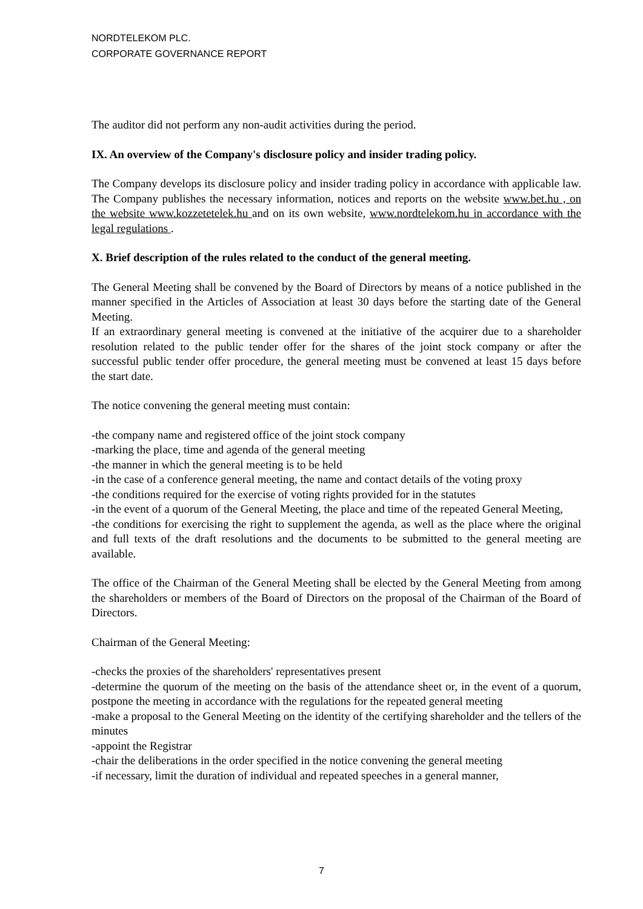NORDTELEKOM PLC.
CORPORATE GOVERNANCE REPORT
The auditor did not perform any non-audit activities during the period.
IX. An overview of the Company's disclosure policy and insider trading policy.
The Company develops its disclosure policy and insider trading policy in accordance with applicable law. The Company publishes the necessary information, notices and reports on the website www.bet.hu , on the website www.kozzetetelek.hu and on its own website, www.nordtelekom.hu in accordance with the legal regulations .
X. Brief description of the rules related to the conduct of the general meeting.
The General Meeting shall be convened by the Board of Directors by means of a notice published in the manner specified in the Articles of Association at least 30 days before the starting date of the General Meeting.
If an extraordinary general meeting is convened at the initiative of the acquirer due to a shareholder resolution related to the public tender offer for the shares of the joint stock company or after the successful public tender offer procedure, the general meeting must be convened at least 15 days before the start date.
The notice convening the general meeting must contain:
-the company name and registered office of the joint stock company
-marking the place, time and agenda of the general meeting
-the manner in which the general meeting is to be held
-in the case of a conference general meeting, the name and contact details of the voting proxy
-the conditions required for the exercise of voting rights provided for in the statutes
-in the event of a quorum of the General Meeting, the place and time of the repeated General Meeting,
-the conditions for exercising the right to supplement the agenda, as well as the place where the original and full texts of the draft resolutions and the documents to be submitted to the general meeting are available.
The office of the Chairman of the General Meeting shall be elected by the General Meeting from among the shareholders or members of the Board of Directors on the proposal of the Chairman of the Board of Directors.
Chairman of the General Meeting:
-checks the proxies of the shareholders' representatives present
-determine the quorum of the meeting on the basis of the attendance sheet or, in the event of a quorum, postpone the meeting in accordance with the regulations for the repeated general meeting
-make a proposal to the General Meeting on the identity of the certifying shareholder and the tellers of the minutes
-appoint the Registrar
-chair the deliberations in the order specified in the notice convening the general meeting
-if necessary, limit the duration of individual and repeated speeches in a general manner,
7